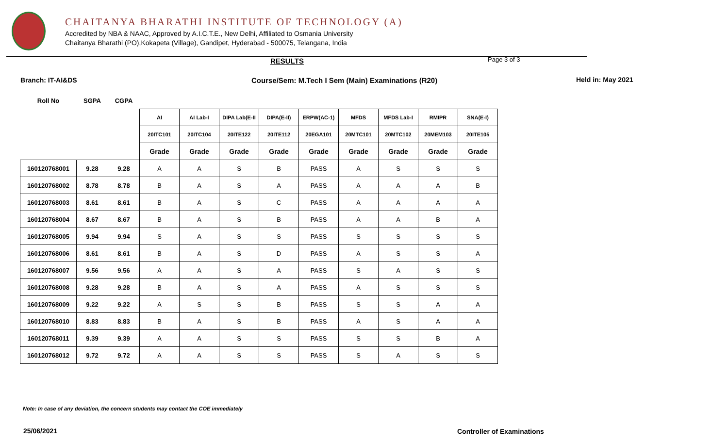CHAITANYA BHARATHI INSTITUTE OF TECHNOLOGY (A)
Accredited by NBA & NAAC, Approved by A.I.C.T.E., New Delhi, Affiliated to Osmania University
Chaitanya Bharathi (PO),Kokapeta (Village), Gandipet, Hyderabad - 500075, Telangana, India
RESULTS Page 3 of 3
Branch: IT-AI&DS
Course/Sem: M.Tech I Sem (Main) Examinations (R20)
Held in: May 2021
| Roll No | SGPA | CGPA | | | | | | | | | |
| --- | --- | --- | --- | --- | --- | --- | --- | --- | --- | --- | --- |
| | | | AI | AI Lab-I | DIPA Lab(E-II | DIPA(E-II) | ERPW(AC-1) | MFDS | MFDS Lab-I | RMIPR | SNA(E-I) |
| | | | 20ITC101 | 20ITC104 | 20ITE122 | 20ITE112 | 20EGA101 | 20MTC101 | 20MTC102 | 20MEM103 | 20ITE105 |
| | | | Grade | Grade | Grade | Grade | Grade | Grade | Grade | Grade | Grade |
| 160120768001 | 9.28 | 9.28 | A | A | S | B | PASS | A | S | S | S |
| 160120768002 | 8.78 | 8.78 | B | A | S | A | PASS | A | A | A | B |
| 160120768003 | 8.61 | 8.61 | B | A | S | C | PASS | A | A | A | A |
| 160120768004 | 8.67 | 8.67 | B | A | S | B | PASS | A | A | B | A |
| 160120768005 | 9.94 | 9.94 | S | A | S | S | PASS | S | S | S | S |
| 160120768006 | 8.61 | 8.61 | B | A | S | D | PASS | A | S | S | A |
| 160120768007 | 9.56 | 9.56 | A | A | S | A | PASS | S | A | S | S |
| 160120768008 | 9.28 | 9.28 | B | A | S | A | PASS | A | S | S | S |
| 160120768009 | 9.22 | 9.22 | A | S | S | B | PASS | S | S | A | A |
| 160120768010 | 8.83 | 8.83 | B | A | S | B | PASS | A | S | A | A |
| 160120768011 | 9.39 | 9.39 | A | A | S | S | PASS | S | S | B | A |
| 160120768012 | 9.72 | 9.72 | A | A | S | S | PASS | S | A | S | S |
Note: In case of any deviation, the concern students may contact the COE immediately
25/06/2021 Controller of Examinations